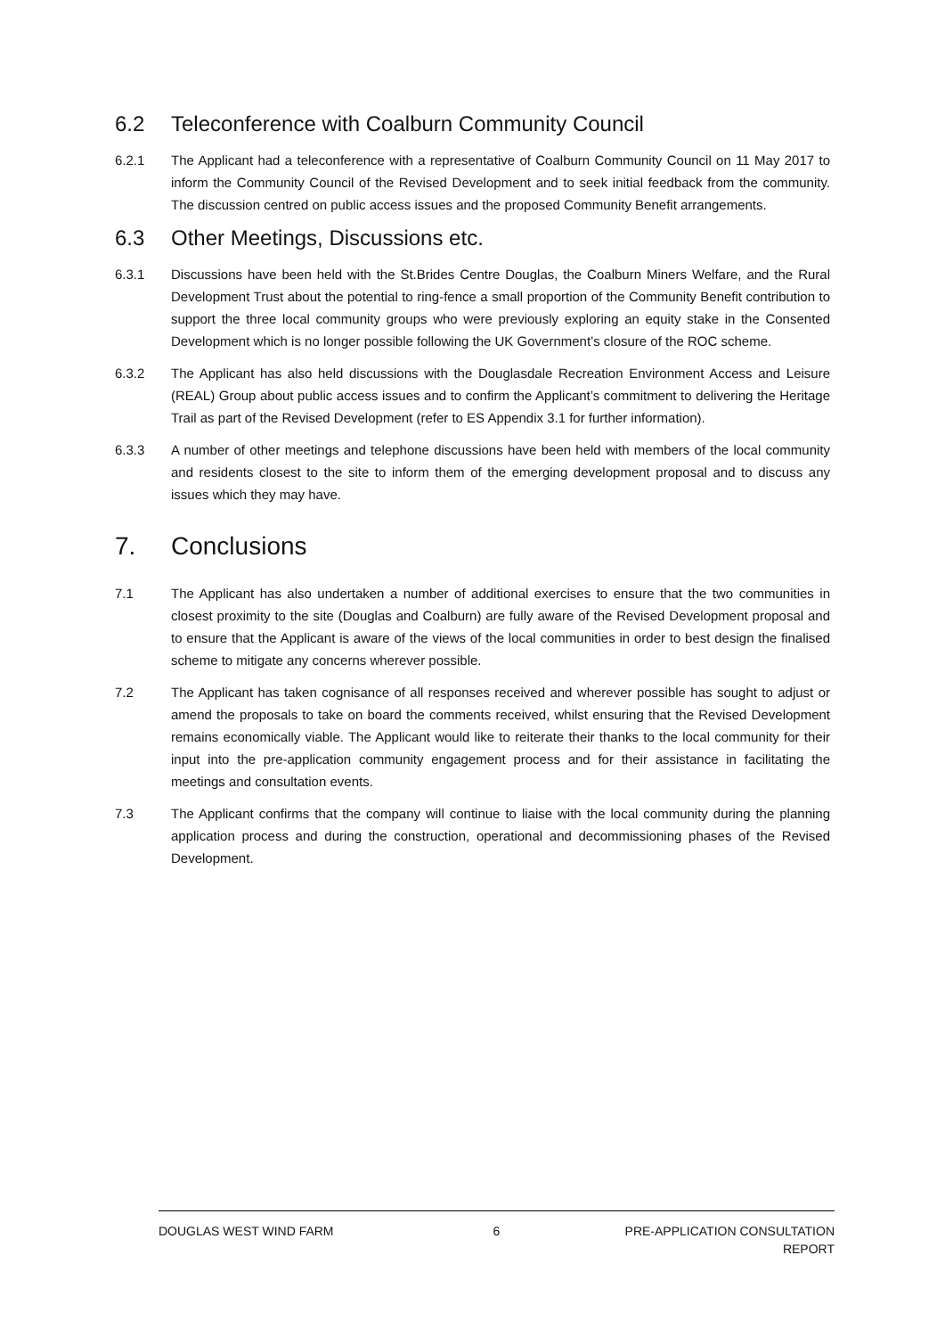6.2 Teleconference with Coalburn Community Council
6.2.1 The Applicant had a teleconference with a representative of Coalburn Community Council on 11 May 2017 to inform the Community Council of the Revised Development and to seek initial feedback from the community. The discussion centred on public access issues and the proposed Community Benefit arrangements.
6.3 Other Meetings, Discussions etc.
6.3.1 Discussions have been held with the St.Brides Centre Douglas, the Coalburn Miners Welfare, and the Rural Development Trust about the potential to ring-fence a small proportion of the Community Benefit contribution to support the three local community groups who were previously exploring an equity stake in the Consented Development which is no longer possible following the UK Government’s closure of the ROC scheme.
6.3.2 The Applicant has also held discussions with the Douglasdale Recreation Environment Access and Leisure (REAL) Group about public access issues and to confirm the Applicant’s commitment to delivering the Heritage Trail as part of the Revised Development (refer to ES Appendix 3.1 for further information).
6.3.3 A number of other meetings and telephone discussions have been held with members of the local community and residents closest to the site to inform them of the emerging development proposal and to discuss any issues which they may have.
7. Conclusions
7.1 The Applicant has also undertaken a number of additional exercises to ensure that the two communities in closest proximity to the site (Douglas and Coalburn) are fully aware of the Revised Development proposal and to ensure that the Applicant is aware of the views of the local communities in order to best design the finalised scheme to mitigate any concerns wherever possible.
7.2 The Applicant has taken cognisance of all responses received and wherever possible has sought to adjust or amend the proposals to take on board the comments received, whilst ensuring that the Revised Development remains economically viable. The Applicant would like to reiterate their thanks to the local community for their input into the pre-application community engagement process and for their assistance in facilitating the meetings and consultation events.
7.3 The Applicant confirms that the company will continue to liaise with the local community during the planning application process and during the construction, operational and decommissioning phases of the Revised Development.
DOUGLAS WEST WIND FARM 6 PRE-APPLICATION CONSULTATION
REPORT